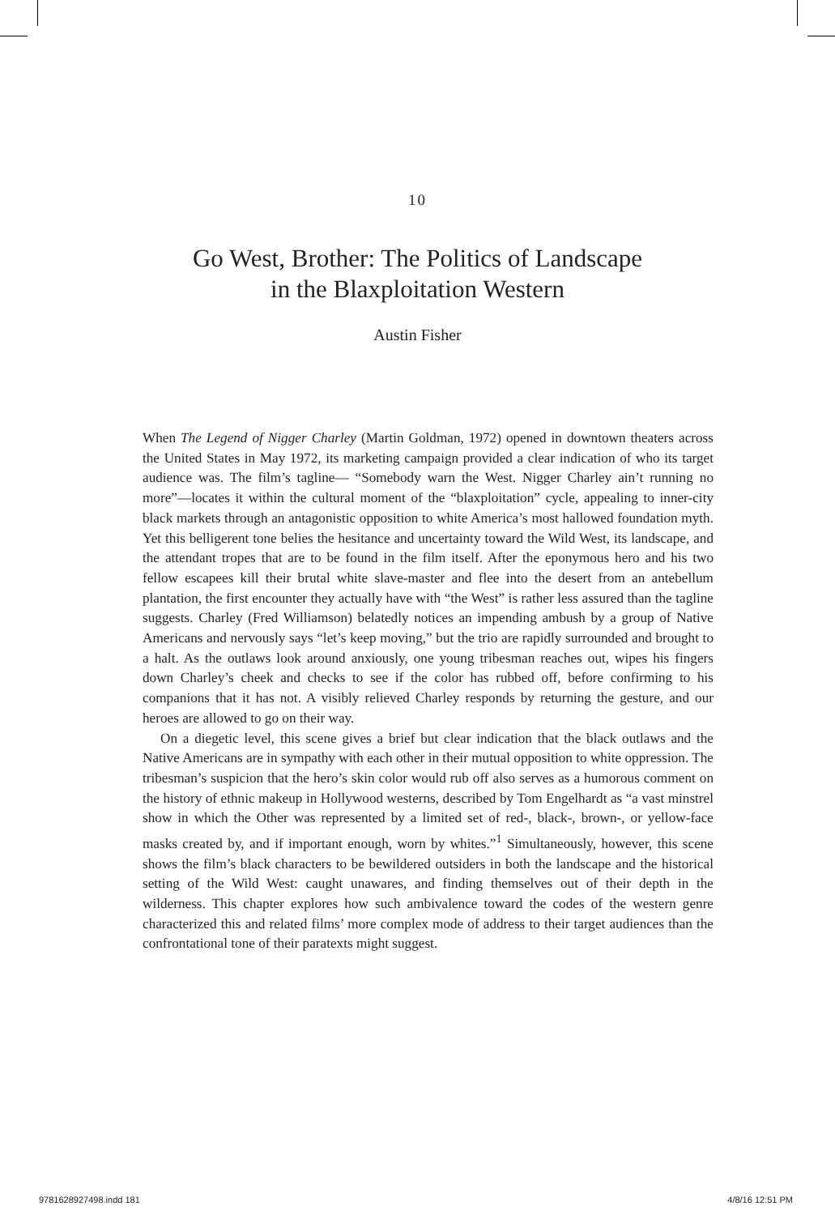10
Go West, Brother: The Politics of Landscape
in the Blaxploitation Western
Austin Fisher
When The Legend of Nigger Charley (Martin Goldman, 1972) opened in downtown theaters across the United States in May 1972, its marketing campaign provided a clear indication of who its target audience was. The film’s tagline— “Somebody warn the West. Nigger Charley ain’t running no more”—locates it within the cultural moment of the “blaxploitation” cycle, appealing to inner-city black markets through an antagonistic opposition to white America’s most hallowed foundation myth. Yet this belligerent tone belies the hesitance and uncertainty toward the Wild West, its landscape, and the attendant tropes that are to be found in the film itself. After the eponymous hero and his two fellow escapees kill their brutal white slave-master and flee into the desert from an antebellum plantation, the first encounter they actually have with “the West” is rather less assured than the tagline suggests. Charley (Fred Williamson) belatedly notices an impending ambush by a group of Native Americans and nervously says “let’s keep moving,” but the trio are rapidly surrounded and brought to a halt. As the outlaws look around anxiously, one young tribesman reaches out, wipes his fingers down Charley’s cheek and checks to see if the color has rubbed off, before confirming to his companions that it has not. A visibly relieved Charley responds by returning the gesture, and our heroes are allowed to go on their way.
On a diegetic level, this scene gives a brief but clear indication that the black outlaws and the Native Americans are in sympathy with each other in their mutual opposition to white oppression. The tribesman’s suspicion that the hero’s skin color would rub off also serves as a humorous comment on the history of ethnic makeup in Hollywood westerns, described by Tom Engelhardt as “a vast minstrel show in which the Other was represented by a limited set of red-, black-, brown-, or yellow-face masks created by, and if important enough, worn by whites.”<sup>1</sup> Simultaneously, however, this scene shows the film’s black characters to be bewildered outsiders in both the landscape and the historical setting of the Wild West: caught unawares, and finding themselves out of their depth in the wilderness. This chapter explores how such ambivalence toward the codes of the western genre characterized this and related films’ more complex mode of address to their target audiences than the confrontational tone of their paratexts might suggest.
9781628927498.indd 181 4/8/16 12:51 PM